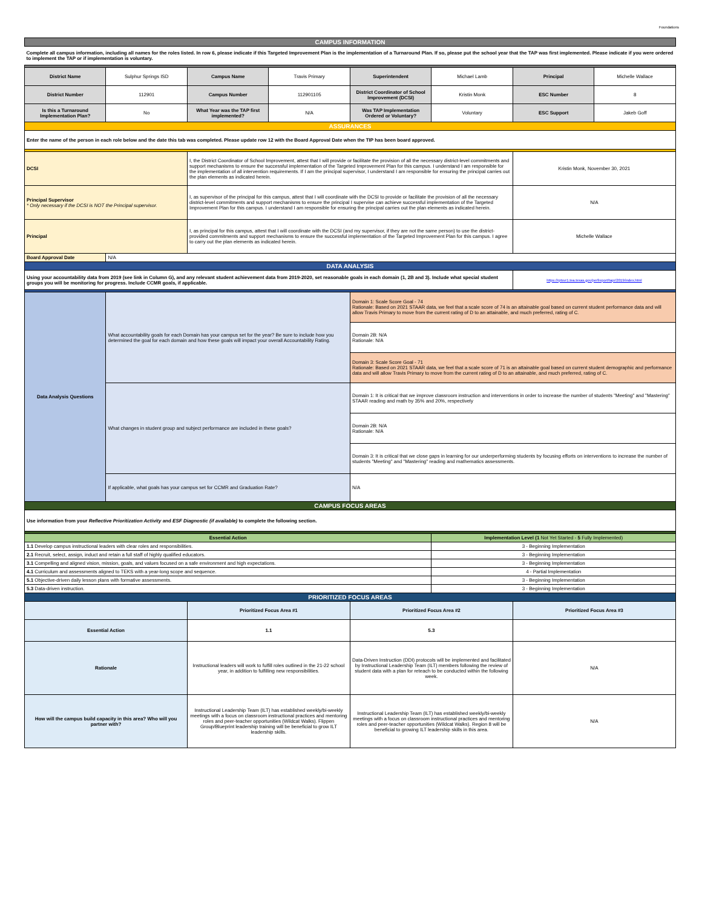Foundations
| CAMPUS INFORMATION | | | | | | | |
| Complete all campus information, including all names for the roles listed. In row 6, please indicate if this Targeted Improvement Plan is the implementation of a Turnaround Plan. If so, please put the school year that the TAP was first implemented. Please indicate if you were ordered to implement the TAP or if implementation is voluntary. | | | | | | | |
| District Name | Sulphur Springs ISD | Campus Name | Travis Primary | Superintendent | Michael Lamb | Principal | Michelle Wallace |
| District Number | 112901 | Campus Number | 112901105 | District Coordinator of School Improvement (DCSI) | Kristin Monk | ESC Number | 8 |
| Is this a Turnaround Implementation Plan? | No | What Year was the TAP first implemented? | N/A | Was TAP Implementation Ordered or Voluntary? | Voluntary | ESC Support | Jakeb Goff |
| ASSURANCES | | | | | | | |
| Enter the name of the person in each role below and the date this tab was completed. Please update row 12 with the Board Approval Date when the TIP has been board approved. | | | | | | | |
| DCSI | | I, the District Coordinator of School Improvement, attest that I will provide or facilitate the provision of all the necessary district-level commitments and support mechanisms to ensure the successful implementation of the Targeted Improvement Plan for this campus. I understand I am responsible for the implementation of all intervention requirements. If I am the principal supervisor, I understand I am responsible for ensuring the principal carries out the plan elements as indicated herein. | | | | Kristin Monk, November 30, 2021 | |
| Principal Supervisor * Only necessary if the DCSI is NOT the Principal supervisor. | | I, as supervisor of the principal for this campus, attest that I will coordinate with the DCSI to provide or facilitate the provision of all the necessary district-level commitments and support mechanisms to ensure the principal I supervise can achieve successful implementation of the Targeted Improvement Plan for this campus. I understand I am responsible for ensuring the principal carries out the plan elements as indicated herein. | | | | N/A | |
| Principal | | I, as principal for this campus, attest that I will coordinate with the DCSI (and my supervisor, if they are not the same person) to use the district-provided commitments and support mechanisms to ensure the successful implementation of the Targeted Improvement Plan for this campus. I agree to carry out the plan elements as indicated herein. | | | | Michelle Wallace | |
| Board Approval Date | N/A | | | | | | |
| DATA ANALYSIS | | | | | | | |
| Using your accountability data from 2019 (see link in Column G), and any relevant student achievement data from 2019-2020, set reasonable goals in each domain (1, 2B and 3). Include what special student groups you will be monitoring for progress. Include CCMR goals, if applicable. | | | | | | https://rptsvr1.tea.texas.gov/perfreport/tapr/2019/index.html | |
| Data Analysis Questions | What accountability goals for each Domain has your campus set for the year? Be sure to include how you determined the goal for each domain and how these goals will impact your overall Accountability Rating. | | | Domain 1: Scale Score Goal - 74 Rationale: Based on 2021 STAAR data, we feel that a scale score of 74 is an attainable goal based on current student performance data and will allow Travis Primary to move from the current rating of D to an attainable, and much preferred, rating of C. | | | |
| | | | | Domain 2B: N/A Rationale: N/A | | | |
| | | | | Domain 3: Scale Score Goal - 71 Rationale: Based on 2021 STAAR data, we feel that a scale score of 71 is an attainable goal based on current student demographic and performance data and will allow Travis Primary to move from the current rating of D to an attainable, and much preferred, rating of C. | | | |
| | What changes in student group and subject performance are included in these goals? | | | Domain 1: It is critical that we improve classroom instruction and interventions in order to increase the number of students "Meeting" and "Mastering" STAAR reading and math by 35% and 20%, respectively | | | |
| | | | | Domain 2B: N/A Rationale: N/A | | | |
| | | | | Domain 3: It is critical that we close gaps in learning for our underperforming students by focusing efforts on interventions to increase the number of students "Meeting" and "Mastering" reading and mathematics assessments. | | | |
| | If applicable, what goals has your campus set for CCMR and Graduation Rate? | | | N/A | | | |
| CAMPUS FOCUS AREAS | | | | | | | |
| Use information from your Reflective Prioritization Activity and ESF Diagnostic (if available) to complete the following section. | | | | | | | |
| Essential Action | | | | | Implementation Level (1 Not Yet Started - 5 Fully Implemented) | | |
| 1.1 Develop campus instructional leaders with clear roles and responsibilities. | | | | | 3 - Beginning Implementation | | |
| 2.1 Recruit, select, assign, induct and retain a full staff of highly qualified educators. | | | | | 3 - Beginning Implementation | | |
| 3.1 Compelling and aligned vision, mission, goals, and values focused on a safe environment and high expectations. | | | | | 3 - Beginning Implementation | | |
| 4.1 Curriculum and assessments aligned to TEKS with a year-long scope and sequence. | | | | | 4 - Partial Implementation | | |
| 5.1 Objective-driven daily lesson plans with formative assessments. | | | | | 3 - Beginning Implementation | | |
| 5.3 Data-driven instruction. | | | | | 3 - Beginning Implementation | | |
| PRIORITIZED FOCUS AREAS | | | | | | | |
| | | Prioritized Focus Area #1 | | Prioritized Focus Area #2 | | Prioritized Focus Area #3 | |
| Essential Action | | 1.1 | | 5.3 | | | |
| Rationale | | Instructional leaders will work to fulfill roles outlined in the 21-22 school year, in addition to fulfilling new responsibilities. | | Data-Driven Instruction (DDI) protocols will be implemented and facilitated by Instructional Leadership Team (ILT) members following the review of student data with a plan for reteach to be conducted within the following week. | | N/A | |
| How will the campus build capacity in this area? Who will you partner with? | | Instructional Leadership Team (ILT) has established weekly/bi-weekly meetings with a focus on classroom instructional practices and mentoring roles and peer-teacher opportunities (Wildcat Walks). Flippen Group/Blueprint leadership training will be beneficial to grow ILT leadership skills. | | Instructional Leadership Team (ILT) has established weekly/bi-weekly meetings with a focus on classroom instructional practices and mentoring roles and peer-teacher opportunities (Wildcat Walks). Region 8 will be beneficial to growing ILT leadership skills in this area. | | N/A | |